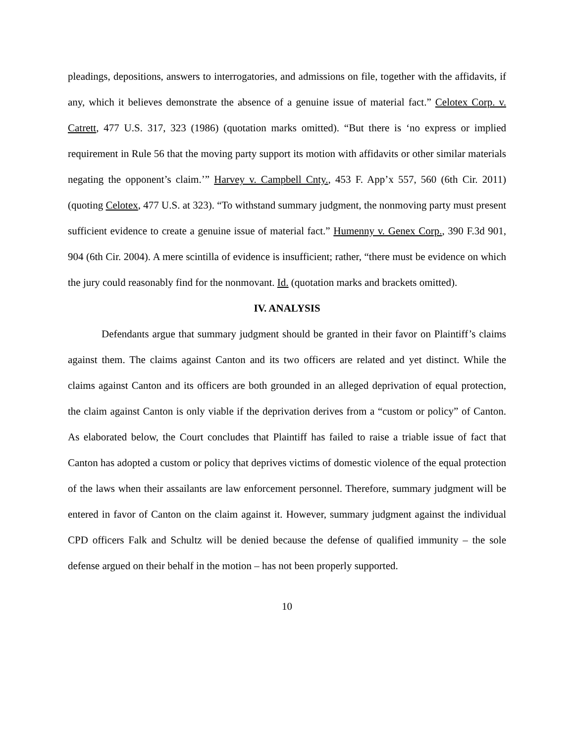pleadings, depositions, answers to interrogatories, and admissions on file, together with the affidavits, if any, which it believes demonstrate the absence of a genuine issue of material fact.” Celotex Corp. v. Catrett, 477 U.S. 317, 323 (1986) (quotation marks omitted). “But there is ‘no express or implied requirement in Rule 56 that the moving party support its motion with affidavits or other similar materials negating the opponent’s claim.’” Harvey v. Campbell Cnty., 453 F. App’x 557, 560 (6th Cir. 2011) (quoting Celotex, 477 U.S. at 323). “To withstand summary judgment, the nonmoving party must present sufficient evidence to create a genuine issue of material fact.” Humenny v. Genex Corp., 390 F.3d 901, 904 (6th Cir. 2004). A mere scintilla of evidence is insufficient; rather, “there must be evidence on which the jury could reasonably find for the nonmovant. Id. (quotation marks and brackets omitted).
IV. ANALYSIS
Defendants argue that summary judgment should be granted in their favor on Plaintiff’s claims against them. The claims against Canton and its two officers are related and yet distinct. While the claims against Canton and its officers are both grounded in an alleged deprivation of equal protection, the claim against Canton is only viable if the deprivation derives from a “custom or policy” of Canton. As elaborated below, the Court concludes that Plaintiff has failed to raise a triable issue of fact that Canton has adopted a custom or policy that deprives victims of domestic violence of the equal protection of the laws when their assailants are law enforcement personnel. Therefore, summary judgment will be entered in favor of Canton on the claim against it. However, summary judgment against the individual CPD officers Falk and Schultz will be denied because the defense of qualified immunity – the sole defense argued on their behalf in the motion – has not been properly supported.
10